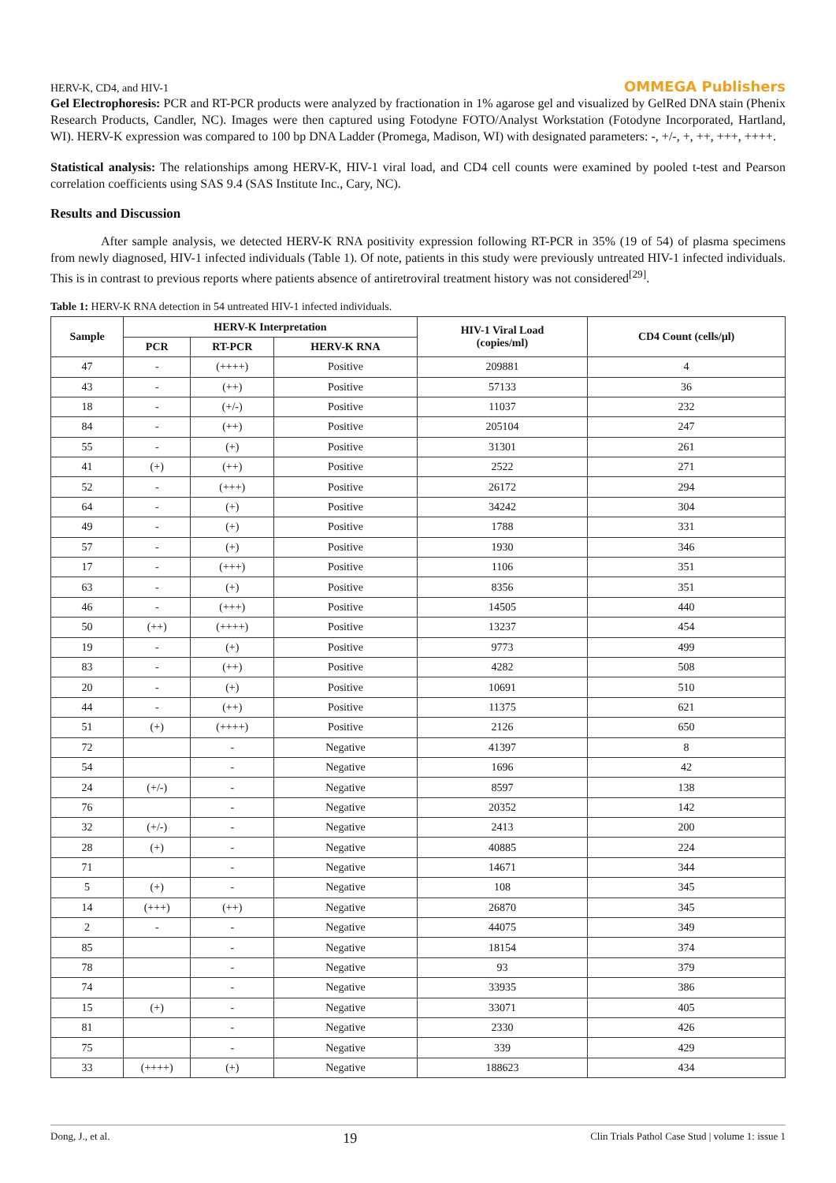HERV-K, CD4, and HIV-1 OMMEGA Publishers
Gel Electrophoresis: PCR and RT-PCR products were analyzed by fractionation in 1% agarose gel and visualized by GelRed DNA stain (Phenix Research Products, Candler, NC). Images were then captured using Fotodyne FOTO/Analyst Workstation (Fotodyne Incorporated, Hartland, WI). HERV-K expression was compared to 100 bp DNA Ladder (Promega, Madison, WI) with designated parameters: -, +/-, +, ++, +++, ++++.
Statistical analysis: The relationships among HERV-K, HIV-1 viral load, and CD4 cell counts were examined by pooled t-test and Pearson correlation coefficients using SAS 9.4 (SAS Institute Inc., Cary, NC).
Results and Discussion
After sample analysis, we detected HERV-K RNA positivity expression following RT-PCR in 35% (19 of 54) of plasma specimens from newly diagnosed, HIV-1 infected individuals (Table 1). Of note, patients in this study were previously untreated HIV-1 infected individuals. This is in contrast to previous reports where patients absence of antiretroviral treatment history was not considered<sup>[29]</sup>.
Table 1: HERV-K RNA detection in 54 untreated HIV-1 infected individuals.
| Sample | HERV-K Interpretation | | | HIV-1 Viral Load (copies/ml) | CD4 Count (cells/µl) |
| --- | --- | --- | --- | --- | --- |
| | PCR | RT-PCR | HERV-K RNA | | |
| 47 | - | (++++) | Positive | 209881 | 4 |
| 43 | - | (++) | Positive | 57133 | 36 |
| 18 | - | (+/-) | Positive | 11037 | 232 |
| 84 | - | (++) | Positive | 205104 | 247 |
| 55 | - | (+) | Positive | 31301 | 261 |
| 41 | (+) | (++) | Positive | 2522 | 271 |
| 52 | - | (+++) | Positive | 26172 | 294 |
| 64 | - | (+) | Positive | 34242 | 304 |
| 49 | - | (+) | Positive | 1788 | 331 |
| 57 | - | (+) | Positive | 1930 | 346 |
| 17 | - | (+++) | Positive | 1106 | 351 |
| 63 | - | (+) | Positive | 8356 | 351 |
| 46 | - | (+++) | Positive | 14505 | 440 |
| 50 | (++) | (++++) | Positive | 13237 | 454 |
| 19 | - | (+) | Positive | 9773 | 499 |
| 83 | - | (++) | Positive | 4282 | 508 |
| 20 | - | (+) | Positive | 10691 | 510 |
| 44 | - | (++) | Positive | 11375 | 621 |
| 51 | (+) | (++++) | Positive | 2126 | 650 |
| 72 | | - | Negative | 41397 | 8 |
| 54 | | - | Negative | 1696 | 42 |
| 24 | (+/-) | - | Negative | 8597 | 138 |
| 76 | | - | Negative | 20352 | 142 |
| 32 | (+/-) | - | Negative | 2413 | 200 |
| 28 | (+) | - | Negative | 40885 | 224 |
| 71 | | - | Negative | 14671 | 344 |
| 5 | (+) | - | Negative | 108 | 345 |
| 14 | (+++) | (++) | Negative | 26870 | 345 |
| 2 | - | - | Negative | 44075 | 349 |
| 85 | | - | Negative | 18154 | 374 |
| 78 | | - | Negative | 93 | 379 |
| 74 | | - | Negative | 33935 | 386 |
| 15 | (+) | - | Negative | 33071 | 405 |
| 81 | | - | Negative | 2330 | 426 |
| 75 | | - | Negative | 339 | 429 |
| 33 | (++++) | (+) | Negative | 188623 | 434 |
Dong, J., et al. 19 Clin Trials Pathol Case Stud | volume 1: issue 1